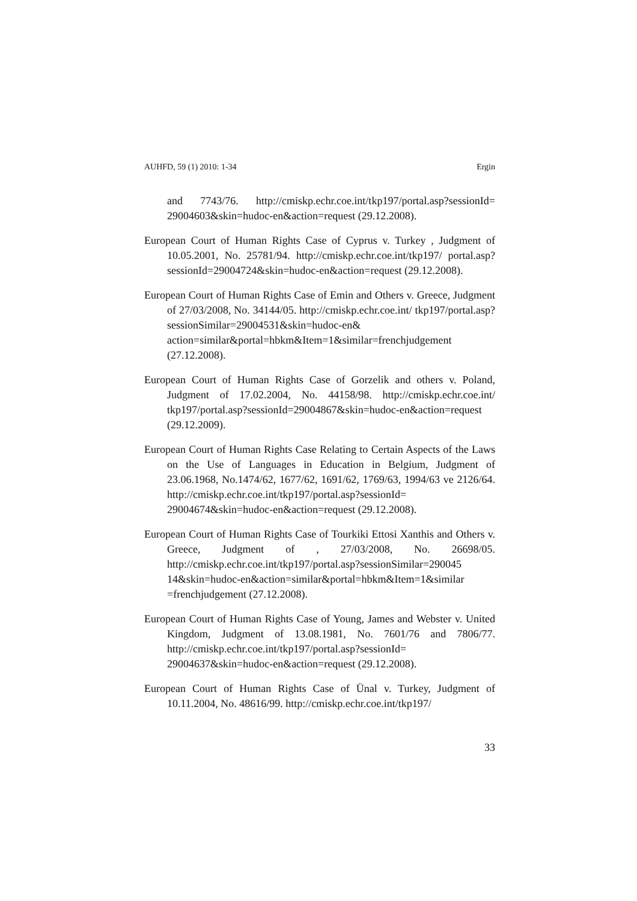AUHFD, 59 (1) 2010: 1-34 Ergin
and 7743/76. http://cmiskp.echr.coe.int/tkp197/portal.asp?sessionId= 29004603&skin=hudoc-en&action=request (29.12.2008).
European Court of Human Rights Case of Cyprus v. Turkey , Judgment of 10.05.2001, No. 25781/94. http://cmiskp.echr.coe.int/tkp197/ portal.asp?sessionId=29004724&skin=hudoc-en&action=request (29.12.2008).
European Court of Human Rights Case of Emin and Others v. Greece, Judgment of 27/03/2008, No. 34144/05. http://cmiskp.echr.coe.int/ tkp197/portal.asp?sessionSimilar=29004531&skin=hudoc-en& action=similar&portal=hbkm&Item=1&similar=frenchjudgement (27.12.2008).
European Court of Human Rights Case of Gorzelik and others v. Poland, Judgment of 17.02.2004, No. 44158/98. http://cmiskp.echr.coe.int/ tkp197/portal.asp?sessionId=29004867&skin=hudoc-en&action=request (29.12.2009).
European Court of Human Rights Case Relating to Certain Aspects of the Laws on the Use of Languages in Education in Belgium, Judgment of 23.06.1968, No.1474/62, 1677/62, 1691/62, 1769/63, 1994/63 ve 2126/64. http://cmiskp.echr.coe.int/tkp197/portal.asp?sessionId= 29004674&skin=hudoc-en&action=request (29.12.2008).
European Court of Human Rights Case of Tourkiki Ettosi Xanthis and Others v. Greece, Judgment of , 27/03/2008, No. 26698/05. http://cmiskp.echr.coe.int/tkp197/portal.asp?sessionSimilar=290045 14&skin=hudoc-en&action=similar&portal=hbkm&Item=1&similar =frenchjudgement (27.12.2008).
European Court of Human Rights Case of Young, James and Webster v. United Kingdom, Judgment of 13.08.1981, No. 7601/76 and 7806/77. http://cmiskp.echr.coe.int/tkp197/portal.asp?sessionId= 29004637&skin=hudoc-en&action=request (29.12.2008).
European Court of Human Rights Case of Ünal v. Turkey, Judgment of 10.11.2004, No. 48616/99. http://cmiskp.echr.coe.int/tkp197/
33